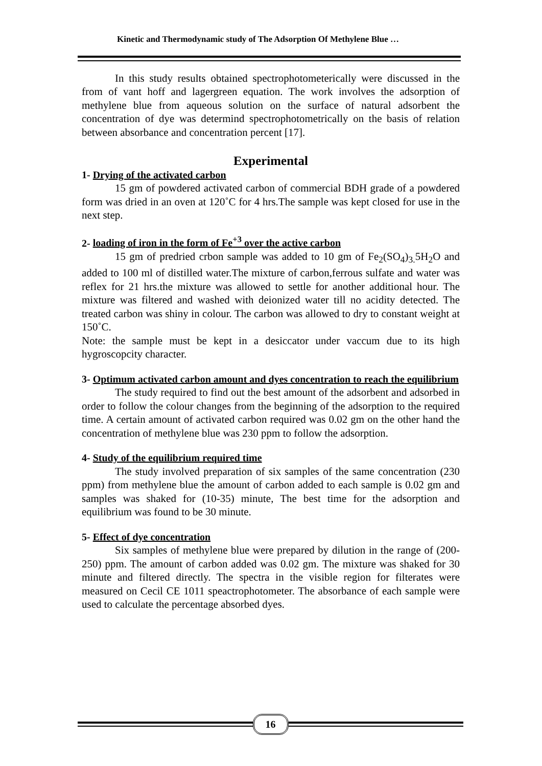Kinetic and Thermodynamic study of The Adsorption Of Methylene Blue …
In this study results obtained spectrophotometerically were discussed in the from of vant hoff and lagergreen equation. The work involves the adsorption of methylene blue from aqueous solution on the surface of natural adsorbent the concentration of dye was determind spectrophotometrically on the basis of relation between absorbance and concentration percent [17].
Experimental
1- Drying of the activated carbon
15 gm of powdered activated carbon of commercial BDH grade of a powdered form was dried in an oven at 120˚C for 4 hrs.The sample was kept closed for use in the next step.
2- loading of iron in the form of Fe<sup>+3</sup> over the active carbon
15 gm of predried crbon sample was added to 10 gm of Fe<sub>2</sub>(SO<sub>4</sub>)<sub>3.</sub>5H<sub>2</sub>O and added to 100 ml of distilled water.The mixture of carbon,ferrous sulfate and water was reflex for 21 hrs.the mixture was allowed to settle for another additional hour. The mixture was filtered and washed with deionized water till no acidity detected. The treated carbon was shiny in colour. The carbon was allowed to dry to constant weight at 150˚C.
Note: the sample must be kept in a desiccator under vaccum due to its high hygroscopcity character.
3- Optimum activated carbon amount and dyes concentration to reach the equilibrium
The study required to find out the best amount of the adsorbent and adsorbed in order to follow the colour changes from the beginning of the adsorption to the required time. A certain amount of activated carbon required was 0.02 gm on the other hand the concentration of methylene blue was 230 ppm to follow the adsorption.
4- Study of the equilibrium required time
The study involved preparation of six samples of the same concentration (230 ppm) from methylene blue the amount of carbon added to each sample is 0.02 gm and samples was shaked for (10-35) minute, The best time for the adsorption and equilibrium was found to be 30 minute.
5- Effect of dye concentration
Six samples of methylene blue were prepared by dilution in the range of (200-250) ppm. The amount of carbon added was 0.02 gm. The mixture was shaked for 30 minute and filtered directly. The spectra in the visible region for filterates were measured on Cecil CE 1011 speactrophotometer. The absorbance of each sample were used to calculate the percentage absorbed dyes.
16